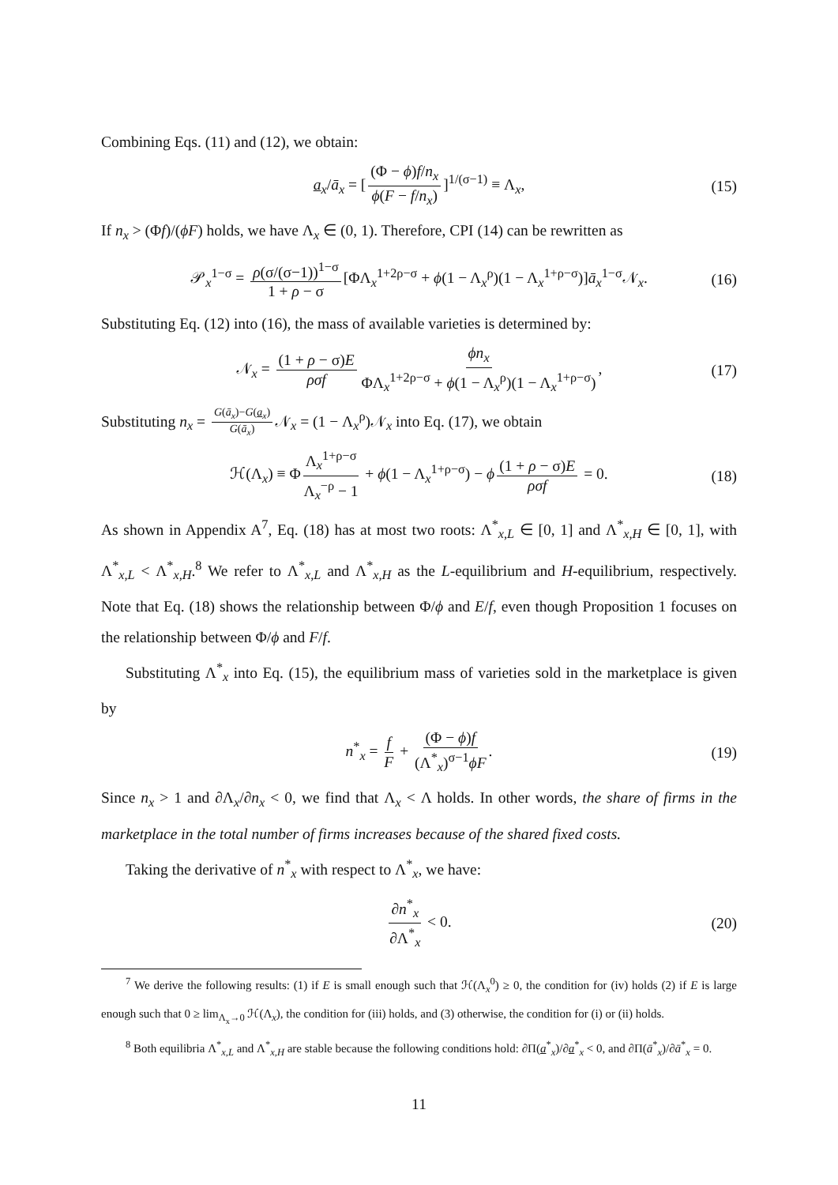Combining Eqs. (11) and (12), we obtain:
a<sub>x</sub>/ā<sub>x</sub> = [(Φ − ϕ)f/n<sub>x</sub> ϕ(F − f/n<sub>x</sub>)]<sup>1/(σ−1)</sup> ≡ Λ<sub>x</sub>, (15)
If n<sub>x</sub> > (Φf)/(ϕF) holds, we have Λ<sub>x</sub> ∈ (0, 1). Therefore, CPI (14) can be rewritten as
𝒫<sub>x</sub><sup>1−σ</sup> = ρ(σ/(σ−1))<sup>1−σ</sup> 1 + ρ − σ [ΦΛ<sub>x</sub><sup>1+2ρ−σ</sup> + ϕ(1 − Λ<sub>x</sub><sup>ρ</sup>)(1 − Λ<sub>x</sub><sup>1+ρ−σ</sup>)]ā<sub>x</sub><sup>1−σ</sup>𝒩<sub>x</sub>. (16)
Substituting Eq. (12) into (16), the mass of available varieties is determined by:
𝒩<sub>x</sub> = (1 + ρ − σ)E ρσf ϕn<sub>x</sub> ΦΛ<sub>x</sub><sup>1+2ρ−σ</sup> + ϕ(1 − Λ<sub>x</sub><sup>ρ</sup>)(1 − Λ<sub>x</sub><sup>1+ρ−σ</sup>), (17)
Substituting n<sub>x</sub> = G(ā<sub>x</sub>)−G(a<sub>x</sub>) G(ā<sub>x</sub>) 𝒩<sub>x</sub> = (1 − Λ<sub>x</sub><sup>ρ</sup>)𝒩<sub>x</sub> into Eq. (17), we obtain
ℋ(Λ<sub>x</sub>) ≡ Φ Λ<sub>x</sub><sup>1+ρ−σ</sup> Λ<sub>x</sub><sup>−ρ</sup> − 1 + ϕ(1 − Λ<sub>x</sub><sup>1+ρ−σ</sup>) − ϕ (1 + ρ − σ)E ρσf = 0. (18)
As shown in Appendix A<sup>7</sup>, Eq. (18) has at most two roots: Λ<sup>*</sup><sub>x,L</sub> ∈ [0, 1] and Λ<sup>*</sup><sub>x,H</sub> ∈ [0, 1], with Λ<sup>*</sup><sub>x,L</sub> < Λ<sup>*</sup><sub>x,H</sub>.<sup>8</sup> We refer to Λ<sup>*</sup><sub>x,L</sub> and Λ<sup>*</sup><sub>x,H</sub> as the L-equilibrium and H-equilibrium, respectively. Note that Eq. (18) shows the relationship between Φ/ϕ and E/f, even though Proposition 1 focuses on the relationship between Φ/ϕ and F/f.
Substituting Λ<sup>*</sup><sub>x</sub> into Eq. (15), the equilibrium mass of varieties sold in the marketplace is given by
n<sup>*</sup><sub>x</sub> = f F + (Φ − ϕ)f (Λ<sup>*</sup><sub>x</sub>)<sup>σ−1</sup>ϕF. (19)
Since n<sub>x</sub> > 1 and ∂Λ<sub>x</sub>/∂n<sub>x</sub> < 0, we find that Λ<sub>x</sub> < Λ holds. In other words, the share of firms in the marketplace in the total number of firms increases because of the shared fixed costs.
Taking the derivative of n<sup>*</sup><sub>x</sub> with respect to Λ<sup>*</sup><sub>x</sub>, we have:
∂n<sup>*</sup><sub>x</sub> ∂Λ<sup>*</sup><sub>x</sub> < 0. (20)
<sup>7</sup> We derive the following results: (1) if E is small enough such that ℋ(Λ<sub>x</sub><sup>0</sup>) ≥ 0, the condition for (iv) holds (2) if E is large enough such that 0 ≥ lim<sub>Λ<sub>x</sub>→0</sub> ℋ(Λ<sub>x</sub>), the condition for (iii) holds, and (3) otherwise, the condition for (i) or (ii) holds.
<sup>8</sup> Both equilibria Λ<sup>*</sup><sub>x,L</sub> and Λ<sup>*</sup><sub>x,H</sub> are stable because the following conditions hold: ∂Π(a<sup>*</sup><sub>x</sub>)/∂a<sup>*</sup><sub>x</sub> < 0, and ∂Π(ā<sup>*</sup><sub>x</sub>)/∂ā<sup>*</sup><sub>x</sub> = 0.
11